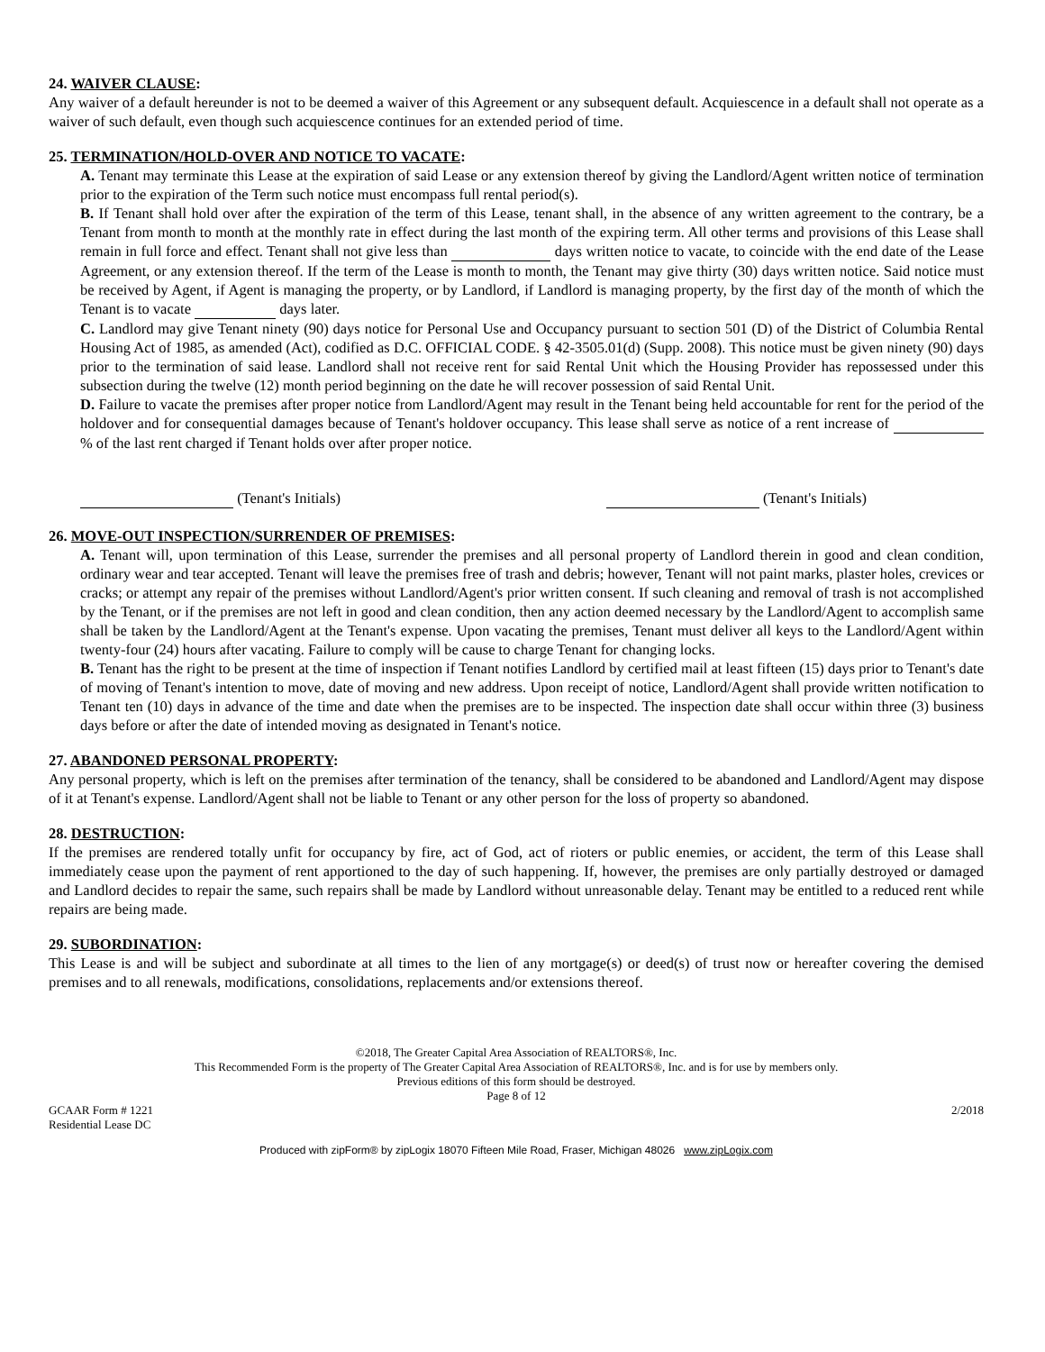24. WAIVER CLAUSE:
Any waiver of a default hereunder is not to be deemed a waiver of this Agreement or any subsequent default. Acquiescence in a default shall not operate as a waiver of such default, even though such acquiescence continues for an extended period of time.
25. TERMINATION/HOLD-OVER AND NOTICE TO VACATE:
A. Tenant may terminate this Lease at the expiration of said Lease or any extension thereof by giving the Landlord/Agent written notice of termination prior to the expiration of the Term such notice must encompass full rental period(s).
B. If Tenant shall hold over after the expiration of the term of this Lease, tenant shall, in the absence of any written agreement to the contrary, be a Tenant from month to month at the monthly rate in effect during the last month of the expiring term. All other terms and provisions of this Lease shall remain in full force and effect. Tenant shall not give less than days written notice to vacate, to coincide with the end date of the Lease Agreement, or any extension thereof. If the term of the Lease is month to month, the Tenant may give thirty (30) days written notice. Said notice must be received by Agent, if Agent is managing the property, or by Landlord, if Landlord is managing property, by the first day of the month of which the Tenant is to vacate days later.
C. Landlord may give Tenant ninety (90) days notice for Personal Use and Occupancy pursuant to section 501 (D) of the District of Columbia Rental Housing Act of 1985, as amended (Act), codified as D.C. OFFICIAL CODE. § 42-3505.01(d) (Supp. 2008). This notice must be given ninety (90) days prior to the termination of said lease. Landlord shall not receive rent for said Rental Unit which the Housing Provider has repossessed under this subsection during the twelve (12) month period beginning on the date he will recover possession of said Rental Unit.
D. Failure to vacate the premises after proper notice from Landlord/Agent may result in the Tenant being held accountable for rent for the period of the holdover and for consequential damages because of Tenant's holdover occupancy. This lease shall serve as notice of a rent increase of % of the last rent charged if Tenant holds over after proper notice.
(Tenant's Initials) (Tenant's Initials)
26. MOVE-OUT INSPECTION/SURRENDER OF PREMISES:
A. Tenant will, upon termination of this Lease, surrender the premises and all personal property of Landlord therein in good and clean condition, ordinary wear and tear accepted. Tenant will leave the premises free of trash and debris; however, Tenant will not paint marks, plaster holes, crevices or cracks; or attempt any repair of the premises without Landlord/Agent's prior written consent. If such cleaning and removal of trash is not accomplished by the Tenant, or if the premises are not left in good and clean condition, then any action deemed necessary by the Landlord/Agent to accomplish same shall be taken by the Landlord/Agent at the Tenant's expense. Upon vacating the premises, Tenant must deliver all keys to the Landlord/Agent within twenty-four (24) hours after vacating. Failure to comply will be cause to charge Tenant for changing locks.
B. Tenant has the right to be present at the time of inspection if Tenant notifies Landlord by certified mail at least fifteen (15) days prior to Tenant's date of moving of Tenant's intention to move, date of moving and new address. Upon receipt of notice, Landlord/Agent shall provide written notification to Tenant ten (10) days in advance of the time and date when the premises are to be inspected. The inspection date shall occur within three (3) business days before or after the date of intended moving as designated in Tenant's notice.
27. ABANDONED PERSONAL PROPERTY:
Any personal property, which is left on the premises after termination of the tenancy, shall be considered to be abandoned and Landlord/Agent may dispose of it at Tenant's expense. Landlord/Agent shall not be liable to Tenant or any other person for the loss of property so abandoned.
28. DESTRUCTION:
If the premises are rendered totally unfit for occupancy by fire, act of God, act of rioters or public enemies, or accident, the term of this Lease shall immediately cease upon the payment of rent apportioned to the day of such happening. If, however, the premises are only partially destroyed or damaged and Landlord decides to repair the same, such repairs shall be made by Landlord without unreasonable delay. Tenant may be entitled to a reduced rent while repairs are being made.
29. SUBORDINATION:
This Lease is and will be subject and subordinate at all times to the lien of any mortgage(s) or deed(s) of trust now or hereafter covering the demised premises and to all renewals, modifications, consolidations, replacements and/or extensions thereof.
©2018, The Greater Capital Area Association of REALTORS®, Inc.
This Recommended Form is the property of The Greater Capital Area Association of REALTORS®, Inc. and is for use by members only.
Previous editions of this form should be destroyed.
Page 8 of 12
GCAAR Form # 1221
Residential Lease DC 2/2018
Produced with zipForm® by zipLogix 18070 Fifteen Mile Road, Fraser, Michigan 48026 www.zipLogix.com